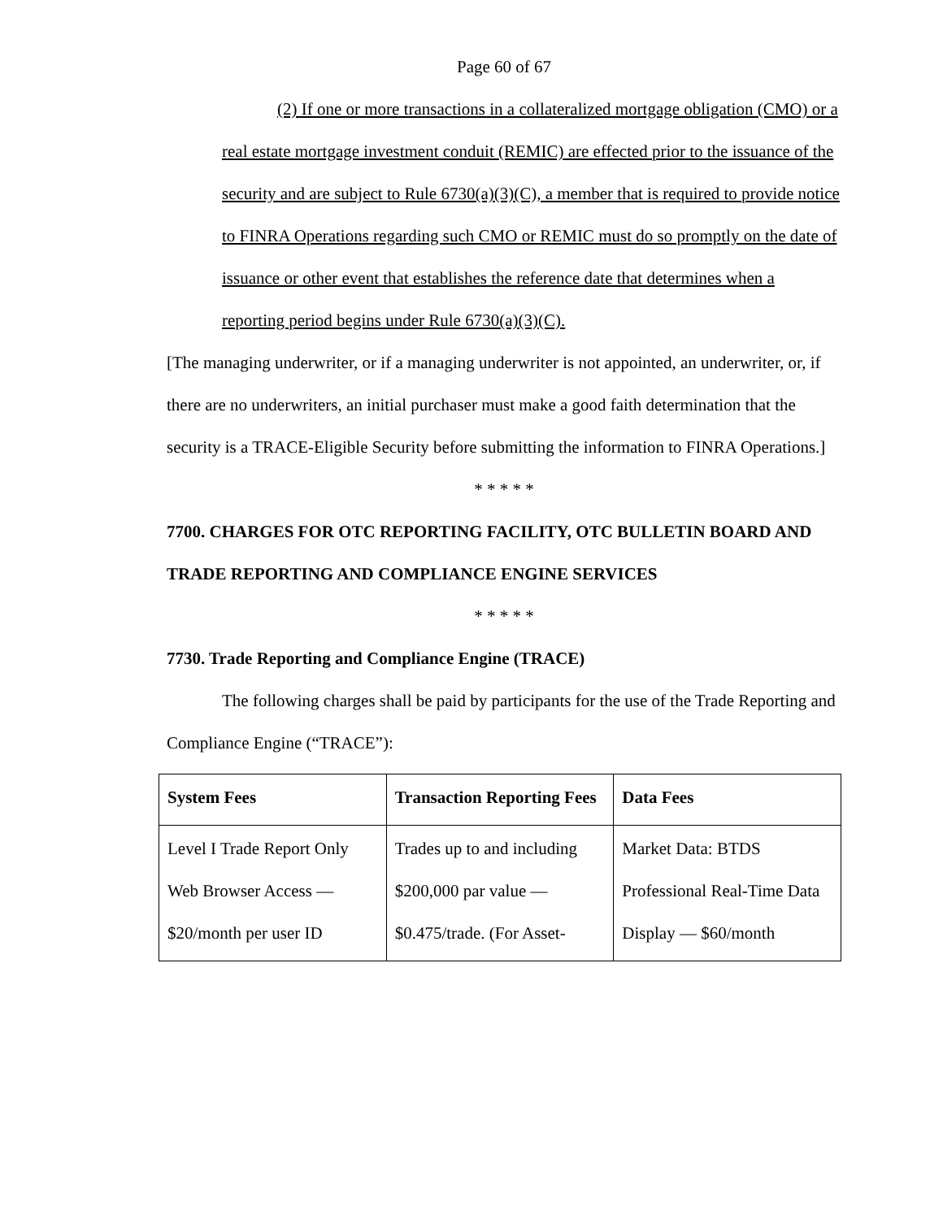Page 60 of 67
(2) If one or more transactions in a collateralized mortgage obligation (CMO) or a real estate mortgage investment conduit (REMIC) are effected prior to the issuance of the security and are subject to Rule 6730(a)(3)(C), a member that is required to provide notice to FINRA Operations regarding such CMO or REMIC must do so promptly on the date of issuance or other event that establishes the reference date that determines when a reporting period begins under Rule 6730(a)(3)(C).
[The managing underwriter, or if a managing underwriter is not appointed, an underwriter, or, if there are no underwriters, an initial purchaser must make a good faith determination that the security is a TRACE-Eligible Security before submitting the information to FINRA Operations.]
* * * * *
7700. CHARGES FOR OTC REPORTING FACILITY, OTC BULLETIN BOARD AND TRADE REPORTING AND COMPLIANCE ENGINE SERVICES
* * * * *
7730. Trade Reporting and Compliance Engine (TRACE)
The following charges shall be paid by participants for the use of the Trade Reporting and Compliance Engine (“TRACE”):
| System Fees | Transaction Reporting Fees | Data Fees |
| --- | --- | --- |
| Level I Trade Report Only Web Browser Access — $20/month per user ID | Trades up to and including $200,000 par value — $0.475/trade. (For Asset- | Market Data: BTDS Professional Real-Time Data Display — $60/month |